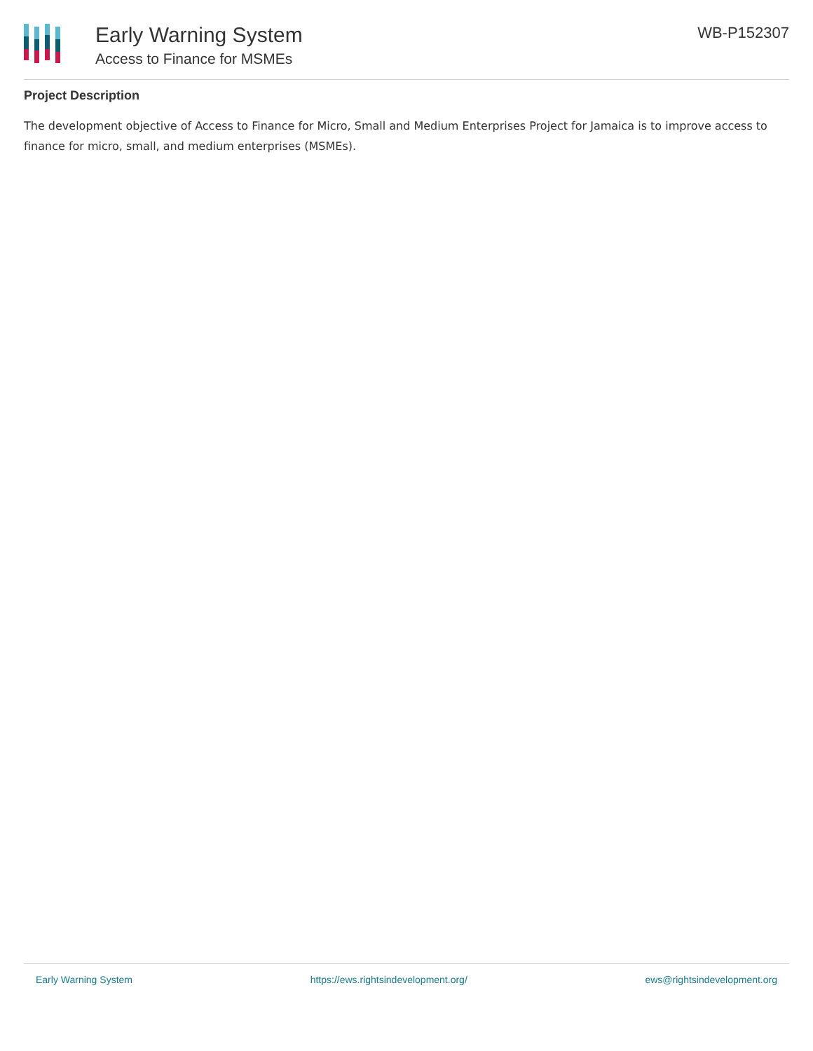Early Warning System
Access to Finance for MSMEs
WB-P152307
Project Description
The development objective of Access to Finance for Micro, Small and Medium Enterprises Project for Jamaica is to improve access to finance for micro, small, and medium enterprises (MSMEs).
Early Warning System https://ews.rightsindevelopment.org/ ews@rightsindevelopment.org